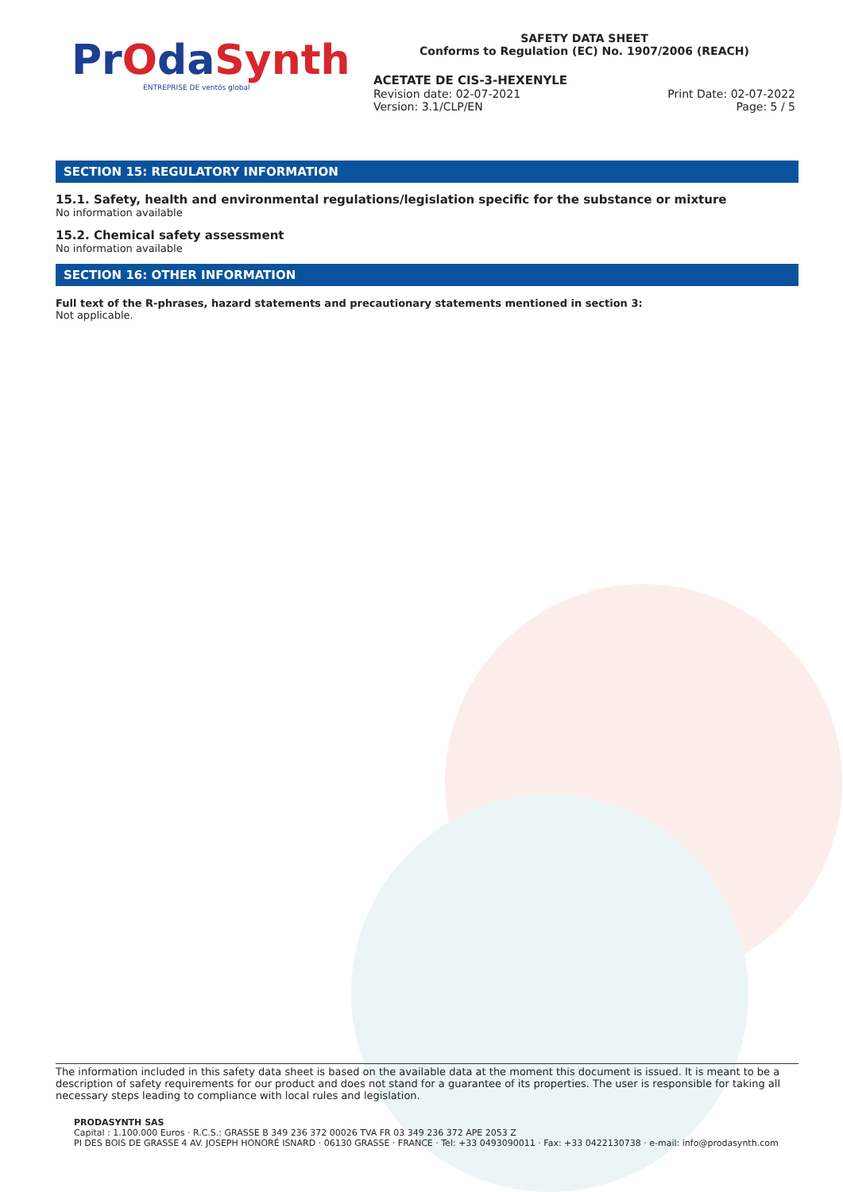PrOdaSynth
ENTREPRISE DE ventós global
SAFETY DATA SHEET
Conforms to Regulation (EC) No. 1907/2006 (REACH)
ACETATE DE CIS-3-HEXENYLE
Revision date: 02-07-2021 Print Date: 02-07-2022
Version: 3.1/CLP/EN Page: 5 / 5
SECTION 15: REGULATORY INFORMATION
15.1. Safety, health and environmental regulations/legislation specific for the substance or mixture
No information available
15.2. Chemical safety assessment
No information available
SECTION 16: OTHER INFORMATION
Full text of the R-phrases, hazard statements and precautionary statements mentioned in section 3:
Not applicable.
The information included in this safety data sheet is based on the available data at the moment this document is issued. It is meant to be a description of safety requirements for our product and does not stand for a guarantee of its properties. The user is responsible for taking all necessary steps leading to compliance with local rules and legislation.
PRODASYNTH SAS
Capital : 1.100.000 Euros · R.C.S.: GRASSE B 349 236 372 00026 TVA FR 03 349 236 372 APE 2053 Z
PI DES BOIS DE GRASSE 4 AV. JOSEPH HONORÉ ISNARD · 06130 GRASSE · FRANCE · Tel: +33 0493090011 · Fax: +33 0422130738 · e-mail: info@prodasynth.com